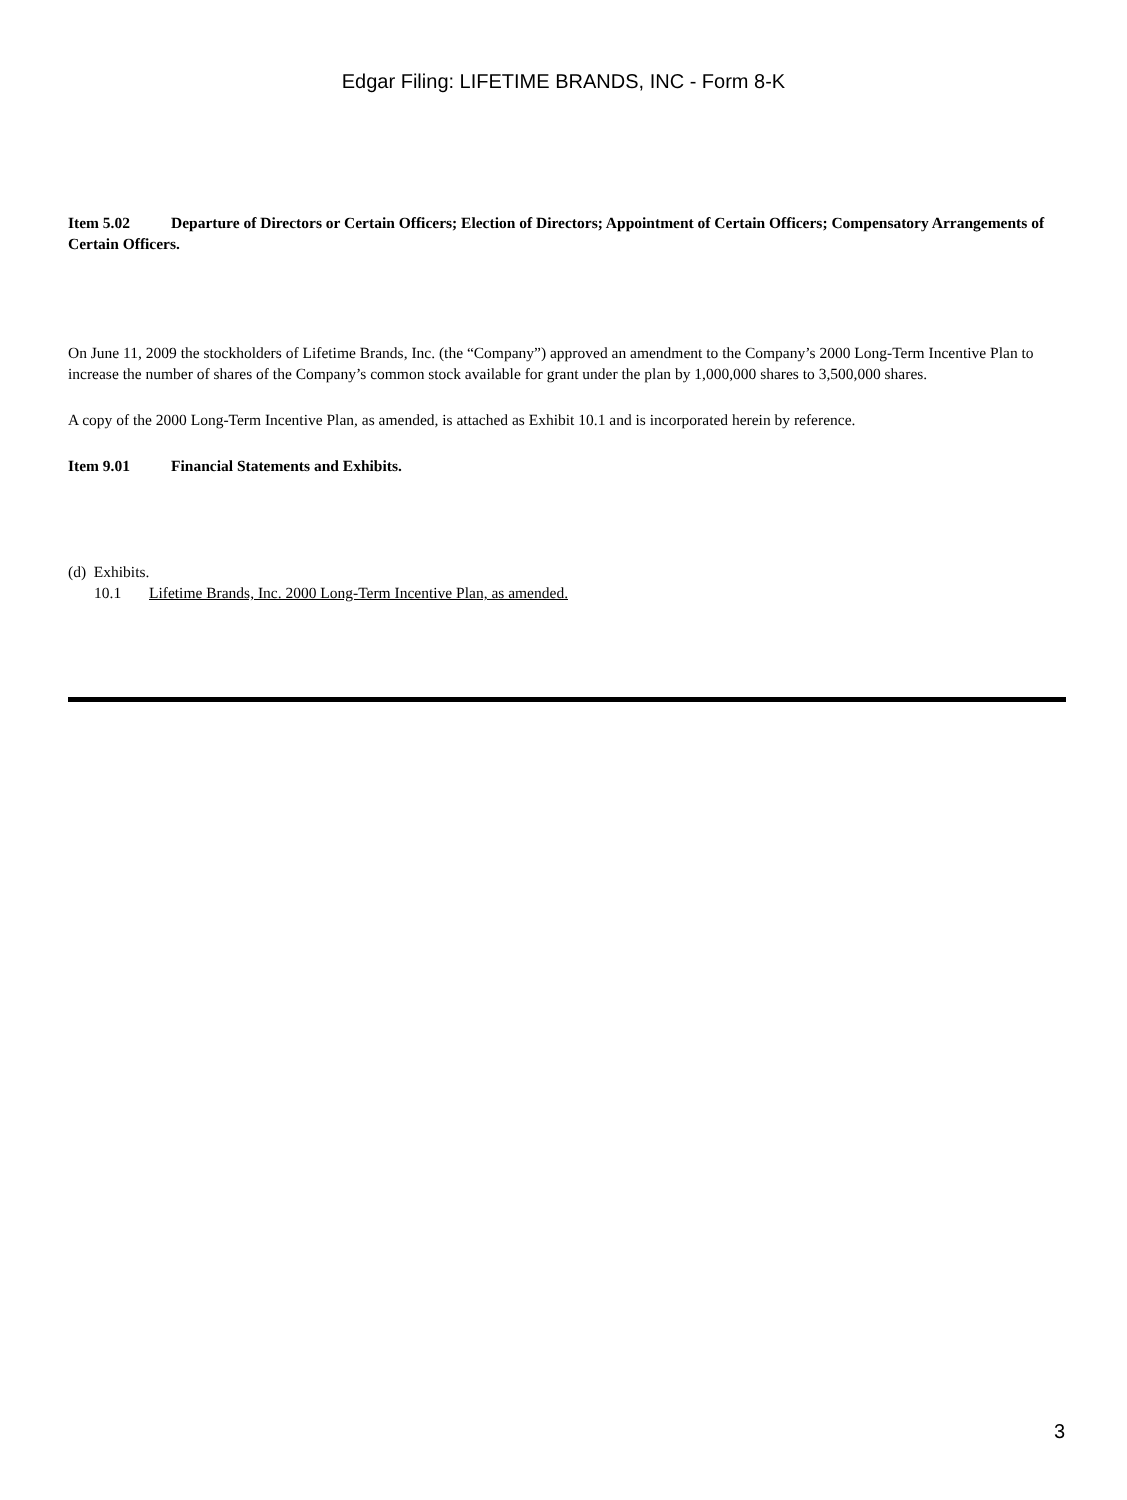Edgar Filing: LIFETIME BRANDS, INC - Form 8-K
Item 5.02 Departure of Directors or Certain Officers; Election of Directors; Appointment of Certain Officers; Compensatory Arrangements of Certain Officers.
On June 11, 2009 the stockholders of Lifetime Brands, Inc. (the “Company”) approved an amendment to the Company’s 2000 Long-Term Incentive Plan to increase the number of shares of the Company’s common stock available for grant under the plan by 1,000,000 shares to 3,500,000 shares.
A copy of the 2000 Long-Term Incentive Plan, as amended, is attached as Exhibit 10.1 and is incorporated herein by reference.
Item 9.01 Financial Statements and Exhibits.
(d) Exhibits.
10.1 Lifetime Brands, Inc. 2000 Long-Term Incentive Plan, as amended.
3